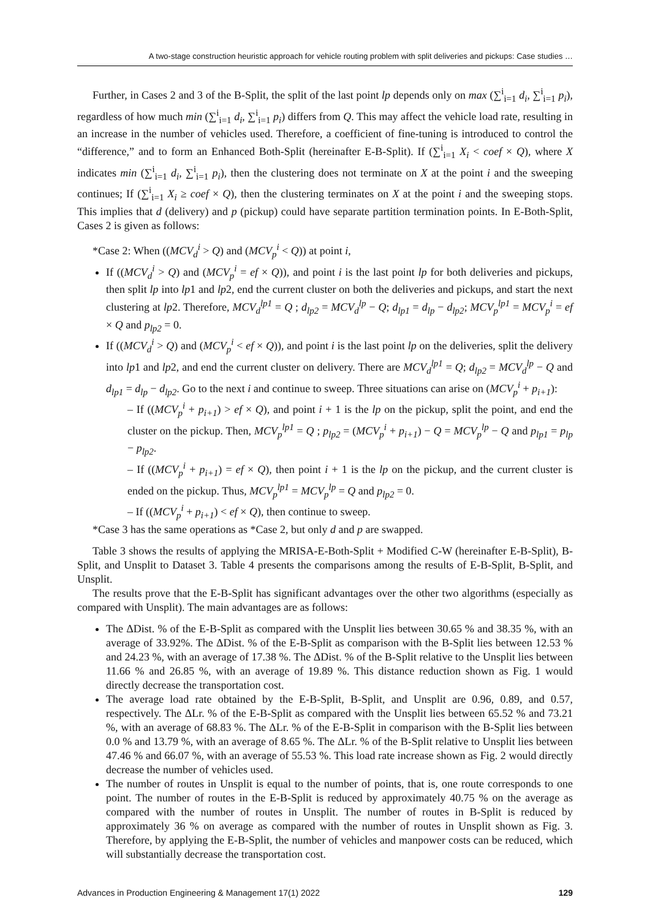A two-stage construction heuristic approach for vehicle routing problem with split deliveries and pickups: Case studies …
Further, in Cases 2 and 3 of the B-Split, the split of the last point lp depends only on max (∑<sup>i</sup><sub>i=1</sub> d<sub>i</sub>, ∑<sup>i</sup><sub>i=1</sub> p<sub>i</sub>), regardless of how much min (∑<sup>i</sup><sub>i=1</sub> d<sub>i</sub>, ∑<sup>i</sup><sub>i=1</sub> p<sub>i</sub>) differs from Q. This may affect the vehicle load rate, resulting in an increase in the number of vehicles used. Therefore, a coefficient of fine-tuning is introduced to control the “difference,” and to form an Enhanced Both-Split (hereinafter E-B-Split). If (∑<sup>i</sup><sub>i=1</sub> X<sub>i</sub> < coef × Q), where X indicates min (∑<sup>i</sup><sub>i=1</sub> d<sub>i</sub>, ∑<sup>i</sup><sub>i=1</sub> p<sub>i</sub>), then the clustering does not terminate on X at the point i and the sweeping continues; If (∑<sup>i</sup><sub>i=1</sub> X<sub>i</sub> ≥ coef × Q), then the clustering terminates on X at the point i and the sweeping stops. This implies that d (delivery) and p (pickup) could have separate partition termination points. In E-Both-Split, Cases 2 is given as follows:
*Case 2: When ((MCV<sub>d</sub><sup>i</sup> > Q) and (MCV<sub>p</sub><sup>i</sup> < Q)) at point i,
If ((MCV<sub>d</sub><sup>i</sup> > Q) and (MCV<sub>p</sub><sup>i</sup> = ef × Q)), and point i is the last point lp for both deliveries and pickups, then split lp into lp1 and lp2, end the current cluster on both the deliveries and pickups, and start the next clustering at lp2. Therefore, MCV<sub>d</sub><sup>lp1</sup> = Q ; d<sub>lp2</sub> = MCV<sub>d</sub><sup>lp</sup> − Q; d<sub>lp1</sub> = d<sub>lp</sub> − d<sub>lp2</sub>; MCV<sub>p</sub><sup>lp1</sup> = MCV<sub>p</sub><sup>i</sup> = ef × Q and p<sub>lp2</sub> = 0.
If ((MCV<sub>d</sub><sup>i</sup> > Q) and (MCV<sub>p</sub><sup>i</sup> < ef × Q)), and point i is the last point lp on the deliveries, split the delivery into lp1 and lp2, and end the current cluster on delivery. There are MCV<sub>d</sub><sup>lp1</sup> = Q; d<sub>lp2</sub> = MCV<sub>d</sub><sup>lp</sup> − Q and d<sub>lp1</sub> = d<sub>lp</sub> − d<sub>lp2</sub>. Go to the next i and continue to sweep. Three situations can arise on (MCV<sub>p</sub><sup>i</sup> + p<sub>i+1</sub>):
– If ((MCV<sub>p</sub><sup>i</sup> + p<sub>i+1</sub>) > ef × Q), and point i + 1 is the lp on the pickup, split the point, and end the cluster on the pickup. Then, MCV<sub>p</sub><sup>lp1</sup> = Q ; p<sub>lp2</sub> = (MCV<sub>p</sub><sup>i</sup> + p<sub>i+1</sub>) − Q = MCV<sub>p</sub><sup>lp</sup> − Q and p<sub>lp1</sub> = p<sub>lp</sub> − p<sub>lp2</sub>.
– If ((MCV<sub>p</sub><sup>i</sup> + p<sub>i+1</sub>) = ef × Q), then point i + 1 is the lp on the pickup, and the current cluster is ended on the pickup. Thus, MCV<sub>p</sub><sup>lp1</sup> = MCV<sub>p</sub><sup>lp</sup> = Q and p<sub>lp2</sub> = 0.
– If ((MCV<sub>p</sub><sup>i</sup> + p<sub>i+1</sub>) < ef × Q), then continue to sweep.
*Case 3 has the same operations as *Case 2, but only d and p are swapped.
Table 3 shows the results of applying the MRISA-E-Both-Split + Modified C-W (hereinafter E-B-Split), B-Split, and Unsplit to Dataset 3. Table 4 presents the comparisons among the results of E-B-Split, B-Split, and Unsplit.
The results prove that the E-B-Split has significant advantages over the other two algorithms (especially as compared with Unsplit). The main advantages are as follows:
The ΔDist. % of the E-B-Split as compared with the Unsplit lies between 30.65 % and 38.35 %, with an average of 33.92%. The ΔDist. % of the E-B-Split as comparison with the B-Split lies between 12.53 % and 24.23 %, with an average of 17.38 %. The ΔDist. % of the B-Split relative to the Unsplit lies between 11.66 % and 26.85 %, with an average of 19.89 %. This distance reduction shown as Fig. 1 would directly decrease the transportation cost.
The average load rate obtained by the E-B-Split, B-Split, and Unsplit are 0.96, 0.89, and 0.57, respectively. The ΔLr. % of the E-B-Split as compared with the Unsplit lies between 65.52 % and 73.21 %, with an average of 68.83 %. The ΔLr. % of the E-B-Split in comparison with the B-Split lies between 0.0 % and 13.79 %, with an average of 8.65 %. The ΔLr. % of the B-Split relative to Unsplit lies between 47.46 % and 66.07 %, with an average of 55.53 %. This load rate increase shown as Fig. 2 would directly decrease the number of vehicles used.
The number of routes in Unsplit is equal to the number of points, that is, one route corresponds to one point. The number of routes in the E-B-Split is reduced by approximately 40.75 % on the average as compared with the number of routes in Unsplit. The number of routes in B-Split is reduced by approximately 36 % on average as compared with the number of routes in Unsplit shown as Fig. 3. Therefore, by applying the E-B-Split, the number of vehicles and manpower costs can be reduced, which will substantially decrease the transportation cost.
Advances in Production Engineering & Management 17(1) 2022 129